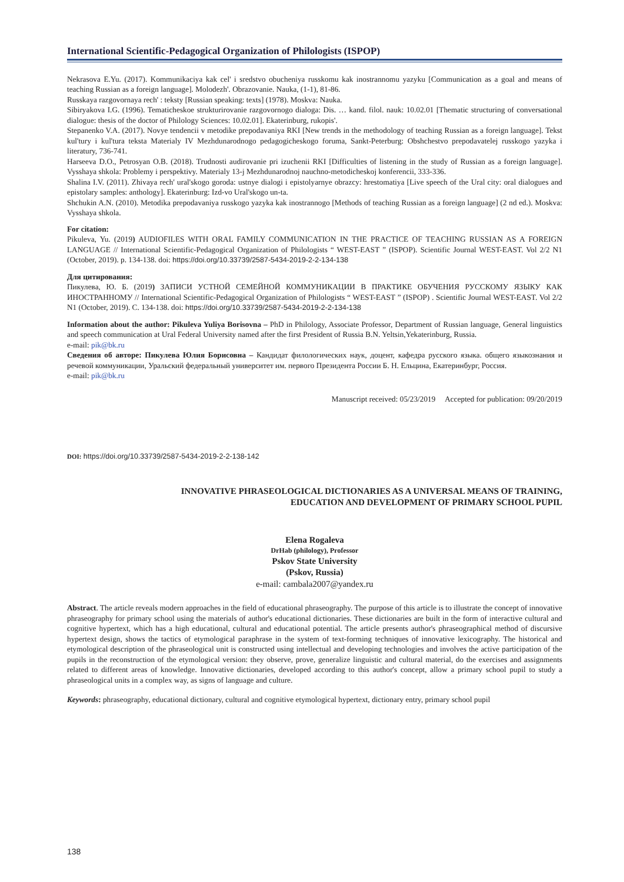International Scientific-Pedagogical Organization of Philologists (ISPOP)
Nekrasova E.Yu. (2017). Kommunikaciya kak cel' i sredstvo obucheniya russkomu kak inostrannomu yazyku [Communication as a goal and means of teaching Russian as a foreign language]. Molodezh'. Obrazovanie. Nauka, (1-1), 81-86.
Russkaya razgovornaya rech' : teksty [Russian speaking: texts] (1978). Moskva: Nauka.
Sibiryakova I.G. (1996). Tematicheskoe strukturirovanie razgovornogo dialoga: Dis. … kand. filol. nauk: 10.02.01 [Thematic structuring of conversational dialogue: thesis of the doctor of Philology Sciences: 10.02.01]. Ekaterinburg, rukopis'.
Stepanenko V.A. (2017). Novye tendencii v metodike prepodavaniya RKI [New trends in the methodology of teaching Russian as a foreign language]. Tekst kul'tury i kul'tura teksta Materialy IV Mezhdunarodnogo pedagogicheskogo foruma, Sankt-Peterburg: Obshchestvo prepodavatelej russkogo yazyka i literatury, 736-741.
Harseeva D.O., Petrosyan O.B. (2018). Trudnosti audirovanie pri izuchenii RKI [Difficulties of listening in the study of Russian as a foreign language]. Vysshaya shkola: Problemy i perspektivy. Materialy 13-j Mezhdunarodnoj nauchno-metodicheskoj konferencii, 333-336.
Shalina I.V. (2011). Zhivaya rech' ural'skogo goroda: ustnye dialogi i epistolyarnye obrazcy: hrestomatiya [Live speech of the Ural city: oral dialogues and epistolary samples: anthology]. Ekaterinburg: Izd-vo Ural'skogo un-ta.
Shchukin A.N. (2010). Metodika prepodavaniya russkogo yazyka kak inostrannogo [Methods of teaching Russian as a foreign language] (2 nd ed.). Moskva: Vysshaya shkola.
For citation:
Pikuleva, Yu. (2019) AUDIOFILES WITH ORAL FAMILY COMMUNICATION IN THE PRACTICE OF TEACHING RUSSIAN AS A FOREIGN LANGUAGE // International Scientific-Pedagogical Organization of Philologists “ WEST-EAST ” (ISPOP). Scientific Journal WEST-EAST. Vol 2/2 N1 (October, 2019). p. 134-138. doi: https://doi.org/10.33739/2587-5434-2019-2-2-134-138
Для цитирования:
Пикулева, Ю. Б. (2019) ЗАПИСИ УСТНОЙ СЕМЕЙНОЙ КОММУНИКАЦИИ В ПРАКТИКЕ ОБУЧЕНИЯ РУССКОМУ ЯЗЫКУ КАК ИНОСТРАННОМУ // International Scientific-Pedagogical Organization of Philologists “ WEST-EAST ” (ISPOP) . Scientific Journal WEST-EAST. Vol 2/2 N1 (October, 2019). С. 134-138. doi: https://doi.org/10.33739/2587-5434-2019-2-2-134-138
Information about the author: Pikuleva Yuliya Borisovna – PhD in Philology, Associate Professor, Department of Russian language, General linguistics and speech communication at Ural Federal University named after the first President of Russia B.N. Yeltsin,Yekaterinburg, Russia.
e-mail: pik@bk.ru
Сведения об авторе: Пикулева Юлия Борисовна – Кандидат филологических наук, доцент, кафедра русского языка. общего языкознания и речевой коммуникации, Уральский федеральный университет им. первого Президента России Б. Н. Ельцина, Екатеринбург, Россия.
e-mail: pik@bk.ru
Manuscript received: 05/23/2019 Accepted for publication: 09/20/2019
DOI: https://doi.org/10.33739/2587-5434-2019-2-2-138-142
INNOVATIVE PHRASEOLOGICAL DICTIONARIES AS A UNIVERSAL MEANS OF TRAINING,
EDUCATION AND DEVELOPMENT OF PRIMARY SCHOOL PUPIL
Elena Rogaleva
DrHab (philology), Professor
Pskov State University
(Pskov, Russia)
e-mail: cambala2007@yandex.ru
Abstract. The article reveals modern approaches in the field of educational phraseography. The purpose of this article is to illustrate the concept of innovative phraseography for primary school using the materials of author's educational dictionaries. These dictionaries are built in the form of interactive cultural and cognitive hypertext, which has a high educational, cultural and educational potential. The article presents author's phraseographical method of discursive hypertext design, shows the tactics of etymological paraphrase in the system of text-forming techniques of innovative lexicography. The historical and etymological description of the phraseological unit is constructed using intellectual and developing technologies and involves the active participation of the pupils in the reconstruction of the etymological version: they observe, prove, generalize linguistic and cultural material, do the exercises and assignments related to different areas of knowledge. Innovative dictionaries, developed according to this author's concept, allow a primary school pupil to study a phraseological units in a complex way, as signs of language and culture.
Keywords: phraseography, educational dictionary, cultural and cognitive etymological hypertext, dictionary entry, primary school pupil
138